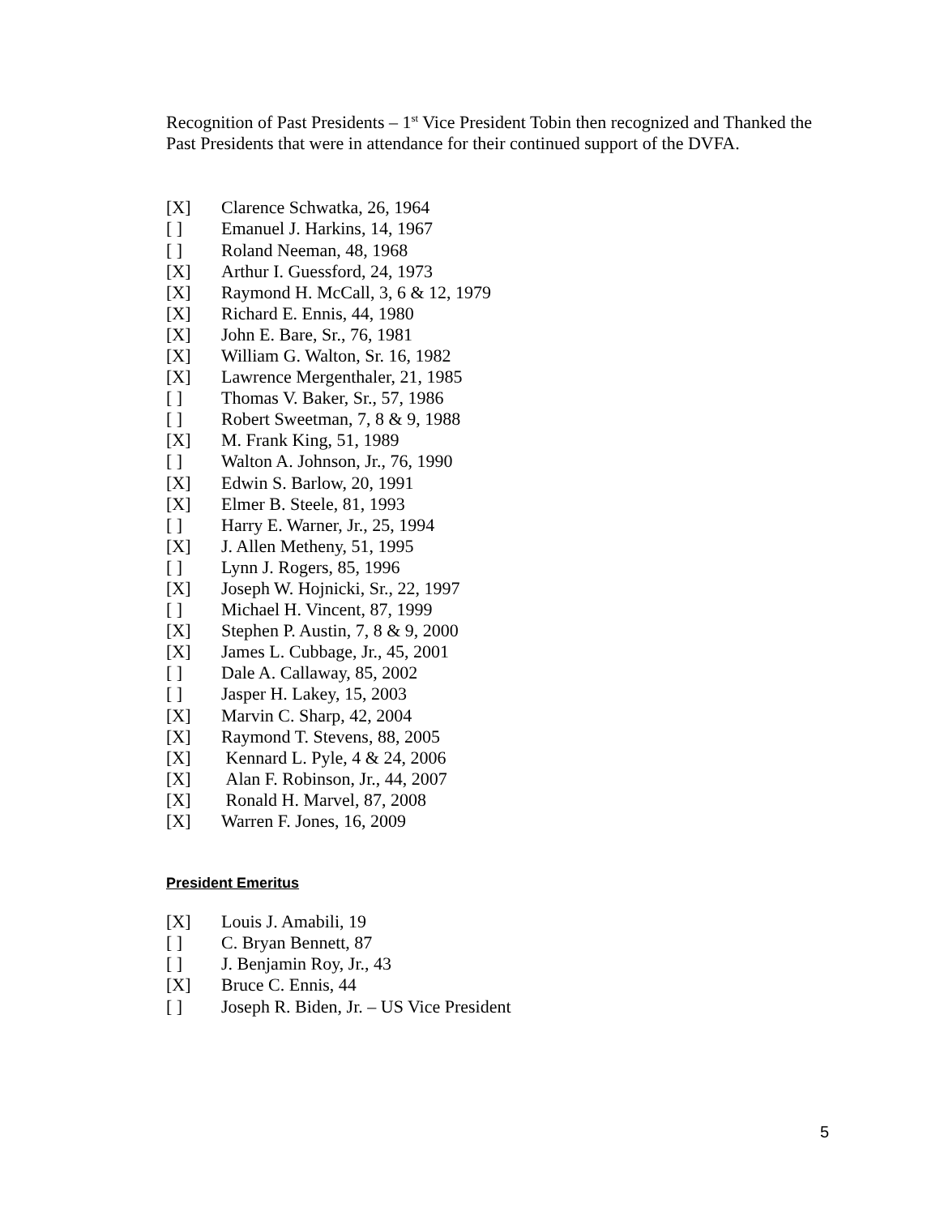Recognition of Past Presidents – 1<sup>st</sup> Vice President Tobin then recognized and Thanked the Past Presidents that were in attendance for their continued support of the DVFA.
[X] Clarence Schwatka, 26, 1964
[ ] Emanuel J. Harkins, 14, 1967
[ ] Roland Neeman, 48, 1968
[X] Arthur I. Guessford, 24, 1973
[X] Raymond H. McCall, 3, 6 & 12, 1979
[X] Richard E. Ennis, 44, 1980
[X] John E. Bare, Sr., 76, 1981
[X] William G. Walton, Sr. 16, 1982
[X] Lawrence Mergenthaler, 21, 1985
[ ] Thomas V. Baker, Sr., 57, 1986
[ ] Robert Sweetman, 7, 8 & 9, 1988
[X] M. Frank King, 51, 1989
[ ] Walton A. Johnson, Jr., 76, 1990
[X] Edwin S. Barlow, 20, 1991
[X] Elmer B. Steele, 81, 1993
[ ] Harry E. Warner, Jr., 25, 1994
[X] J. Allen Metheny, 51, 1995
[ ] Lynn J. Rogers, 85, 1996
[X] Joseph W. Hojnicki, Sr., 22, 1997
[ ] Michael H. Vincent, 87, 1999
[X] Stephen P. Austin, 7, 8 & 9, 2000
[X] James L. Cubbage, Jr., 45, 2001
[ ] Dale A. Callaway, 85, 2002
[ ] Jasper H. Lakey, 15, 2003
[X] Marvin C. Sharp, 42, 2004
[X] Raymond T. Stevens, 88, 2005
[X] Kennard L. Pyle, 4 & 24, 2006
[X] Alan F. Robinson, Jr., 44, 2007
[X] Ronald H. Marvel, 87, 2008
[X] Warren F. Jones, 16, 2009
President Emeritus
[X] Louis J. Amabili, 19
[ ] C. Bryan Bennett, 87
[ ] J. Benjamin Roy, Jr., 43
[X] Bruce C. Ennis, 44
[ ] Joseph R. Biden, Jr. – US Vice President
5